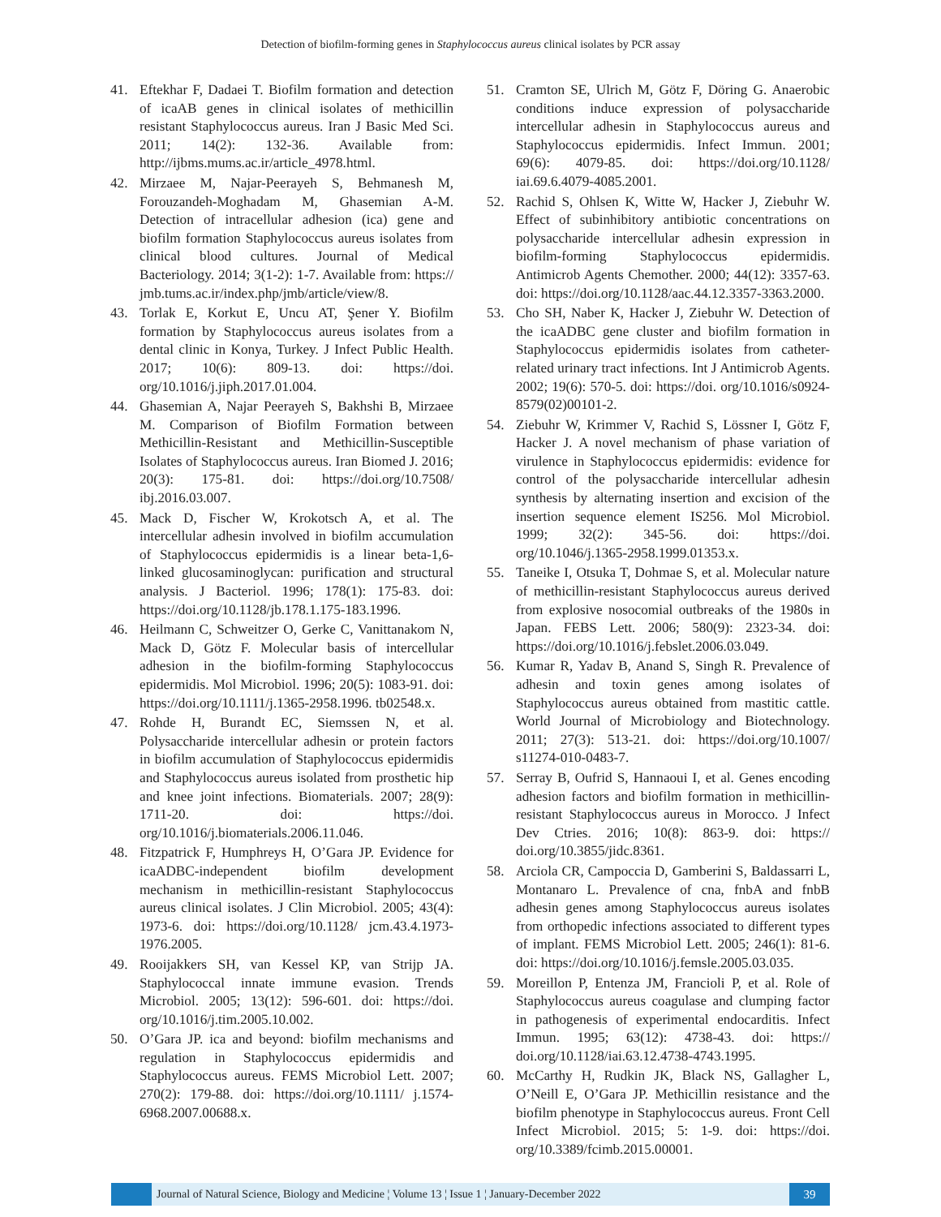Detection of biofilm-forming genes in Staphylococcus aureus clinical isolates by PCR assay
41. Eftekhar F, Dadaei T. Biofilm formation and detection of icaAB genes in clinical isolates of methicillin resistant Staphylococcus aureus. Iran J Basic Med Sci. 2011; 14(2): 132-36. Available from: http://ijbms.mums.ac.ir/article_4978.html.
42. Mirzaee M, Najar-Peerayeh S, Behmanesh M, Forouzandeh-Moghadam M, Ghasemian A-M. Detection of intracellular adhesion (ica) gene and biofilm formation Staphylococcus aureus isolates from clinical blood cultures. Journal of Medical Bacteriology. 2014; 3(1-2): 1-7. Available from: https:// jmb.tums.ac.ir/index.php/jmb/article/view/8.
43. Torlak E, Korkut E, Uncu AT, Şener Y. Biofilm formation by Staphylococcus aureus isolates from a dental clinic in Konya, Turkey. J Infect Public Health. 2017; 10(6): 809-13. doi: https://doi. org/10.1016/j.jiph.2017.01.004.
44. Ghasemian A, Najar Peerayeh S, Bakhshi B, Mirzaee M. Comparison of Biofilm Formation between Methicillin-Resistant and Methicillin-Susceptible Isolates of Staphylococcus aureus. Iran Biomed J. 2016; 20(3): 175-81. doi: https://doi.org/10.7508/ ibj.2016.03.007.
45. Mack D, Fischer W, Krokotsch A, et al. The intercellular adhesin involved in biofilm accumulation of Staphylococcus epidermidis is a linear beta-1,6-linked glucosaminoglycan: purification and structural analysis. J Bacteriol. 1996; 178(1): 175-83. doi: https://doi.org/10.1128/jb.178.1.175-183.1996.
46. Heilmann C, Schweitzer O, Gerke C, Vanittanakom N, Mack D, Götz F. Molecular basis of intercellular adhesion in the biofilm-forming Staphylococcus epidermidis. Mol Microbiol. 1996; 20(5): 1083-91. doi: https://doi.org/10.1111/j.1365-2958.1996. tb02548.x.
47. Rohde H, Burandt EC, Siemssen N, et al. Polysaccharide intercellular adhesin or protein factors in biofilm accumulation of Staphylococcus epidermidis and Staphylococcus aureus isolated from prosthetic hip and knee joint infections. Biomaterials. 2007; 28(9): 1711-20. doi: https://doi. org/10.1016/j.biomaterials.2006.11.046.
48. Fitzpatrick F, Humphreys H, O’Gara JP. Evidence for icaADBC-independent biofilm development mechanism in methicillin-resistant Staphylococcus aureus clinical isolates. J Clin Microbiol. 2005; 43(4): 1973-6. doi: https://doi.org/10.1128/ jcm.43.4.1973-1976.2005.
49. Rooijakkers SH, van Kessel KP, van Strijp JA. Staphylococcal innate immune evasion. Trends Microbiol. 2005; 13(12): 596-601. doi: https://doi. org/10.1016/j.tim.2005.10.002.
50. O’Gara JP. ica and beyond: biofilm mechanisms and regulation in Staphylococcus epidermidis and Staphylococcus aureus. FEMS Microbiol Lett. 2007; 270(2): 179-88. doi: https://doi.org/10.1111/ j.1574-6968.2007.00688.x.
51. Cramton SE, Ulrich M, Götz F, Döring G. Anaerobic conditions induce expression of polysaccharide intercellular adhesin in Staphylococcus aureus and Staphylococcus epidermidis. Infect Immun. 2001; 69(6): 4079-85. doi: https://doi.org/10.1128/ iai.69.6.4079-4085.2001.
52. Rachid S, Ohlsen K, Witte W, Hacker J, Ziebuhr W. Effect of subinhibitory antibiotic concentrations on polysaccharide intercellular adhesin expression in biofilm-forming Staphylococcus epidermidis. Antimicrob Agents Chemother. 2000; 44(12): 3357-63. doi: https://doi.org/10.1128/aac.44.12.3357-3363.2000.
53. Cho SH, Naber K, Hacker J, Ziebuhr W. Detection of the icaADBC gene cluster and biofilm formation in Staphylococcus epidermidis isolates from catheter-related urinary tract infections. Int J Antimicrob Agents. 2002; 19(6): 570-5. doi: https://doi. org/10.1016/s0924-8579(02)00101-2.
54. Ziebuhr W, Krimmer V, Rachid S, Lössner I, Götz F, Hacker J. A novel mechanism of phase variation of virulence in Staphylococcus epidermidis: evidence for control of the polysaccharide intercellular adhesin synthesis by alternating insertion and excision of the insertion sequence element IS256. Mol Microbiol. 1999; 32(2): 345-56. doi: https://doi. org/10.1046/j.1365-2958.1999.01353.x.
55. Taneike I, Otsuka T, Dohmae S, et al. Molecular nature of methicillin-resistant Staphylococcus aureus derived from explosive nosocomial outbreaks of the 1980s in Japan. FEBS Lett. 2006; 580(9): 2323-34. doi: https://doi.org/10.1016/j.febslet.2006.03.049.
56. Kumar R, Yadav B, Anand S, Singh R. Prevalence of adhesin and toxin genes among isolates of Staphylococcus aureus obtained from mastitic cattle. World Journal of Microbiology and Biotechnology. 2011; 27(3): 513-21. doi: https://doi.org/10.1007/ s11274-010-0483-7.
57. Serray B, Oufrid S, Hannaoui I, et al. Genes encoding adhesion factors and biofilm formation in methicillin-resistant Staphylococcus aureus in Morocco. J Infect Dev Ctries. 2016; 10(8): 863-9. doi: https:// doi.org/10.3855/jidc.8361.
58. Arciola CR, Campoccia D, Gamberini S, Baldassarri L, Montanaro L. Prevalence of cna, fnbA and fnbB adhesin genes among Staphylococcus aureus isolates from orthopedic infections associated to different types of implant. FEMS Microbiol Lett. 2005; 246(1): 81-6. doi: https://doi.org/10.1016/j.femsle.2005.03.035.
59. Moreillon P, Entenza JM, Francioli P, et al. Role of Staphylococcus aureus coagulase and clumping factor in pathogenesis of experimental endocarditis. Infect Immun. 1995; 63(12): 4738-43. doi: https:// doi.org/10.1128/iai.63.12.4738-4743.1995.
60. McCarthy H, Rudkin JK, Black NS, Gallagher L, O’Neill E, O’Gara JP. Methicillin resistance and the biofilm phenotype in Staphylococcus aureus. Front Cell Infect Microbiol. 2015; 5: 1-9. doi: https://doi. org/10.3389/fcimb.2015.00001.
Journal of Natural Science, Biology and Medicine ¦ Volume 13 ¦ Issue 1 ¦ January-December 2022
39